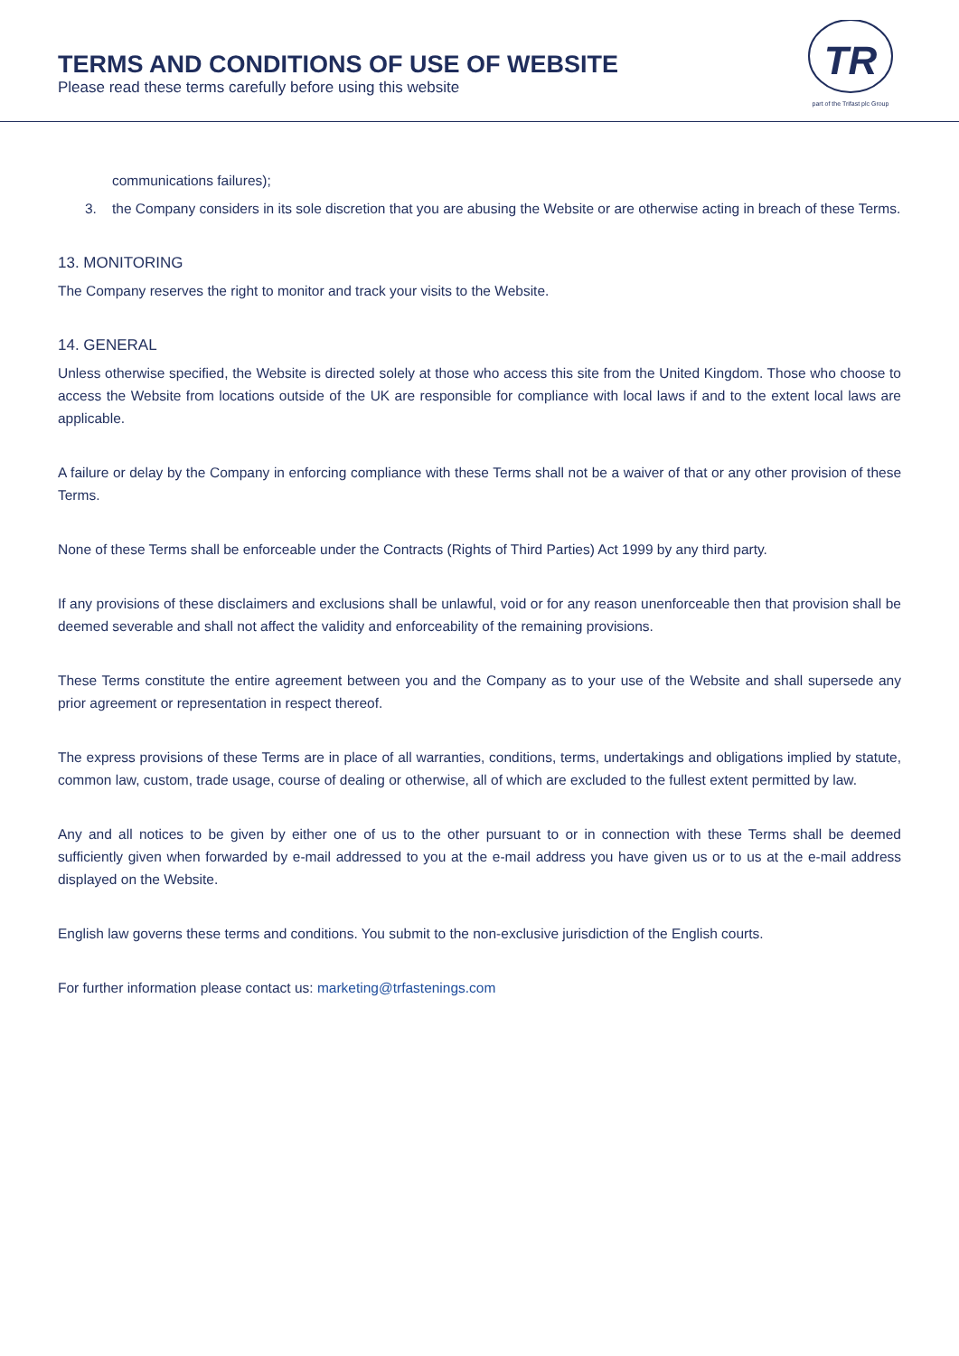TERMS AND CONDITIONS OF USE OF WEBSITE
Please read these terms carefully before using this website
TR
part of the Trifast plc Group
communications failures);
3. the Company considers in its sole discretion that you are abusing the Website or are otherwise acting in breach of these Terms.
13. MONITORING
The Company reserves the right to monitor and track your visits to the Website.
14. GENERAL
Unless otherwise specified, the Website is directed solely at those who access this site from the United Kingdom. Those who choose to access the Website from locations outside of the UK are responsible for compliance with local laws if and to the extent local laws are applicable.
A failure or delay by the Company in enforcing compliance with these Terms shall not be a waiver of that or any other provision of these Terms.
None of these Terms shall be enforceable under the Contracts (Rights of Third Parties) Act 1999 by any third party.
If any provisions of these disclaimers and exclusions shall be unlawful, void or for any reason unenforceable then that provision shall be deemed severable and shall not affect the validity and enforceability of the remaining provisions.
These Terms constitute the entire agreement between you and the Company as to your use of the Website and shall supersede any prior agreement or representation in respect thereof.
The express provisions of these Terms are in place of all warranties, conditions, terms, undertakings and obligations implied by statute, common law, custom, trade usage, course of dealing or otherwise, all of which are excluded to the fullest extent permitted by law.
Any and all notices to be given by either one of us to the other pursuant to or in connection with these Terms shall be deemed sufficiently given when forwarded by e-mail addressed to you at the e-mail address you have given us or to us at the e-mail address displayed on the Website.
English law governs these terms and conditions. You submit to the non-exclusive jurisdiction of the English courts.
For further information please contact us: marketing@trfastenings.com